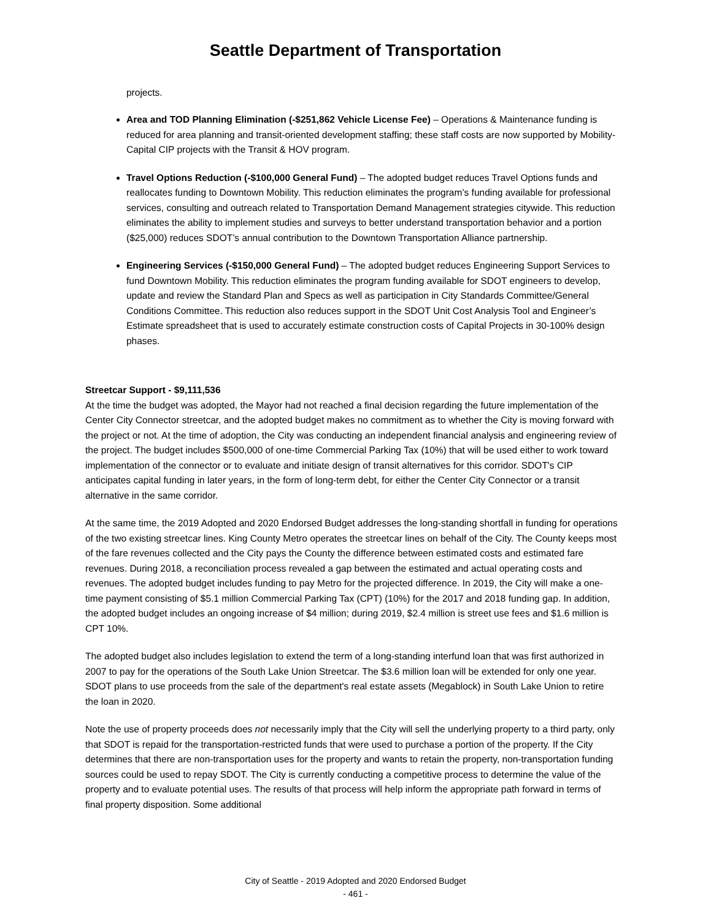Seattle Department of Transportation
projects.
Area and TOD Planning Elimination (-$251,862 Vehicle License Fee) – Operations & Maintenance funding is reduced for area planning and transit-oriented development staffing; these staff costs are now supported by Mobility-Capital CIP projects with the Transit & HOV program.
Travel Options Reduction (-$100,000 General Fund) – The adopted budget reduces Travel Options funds and reallocates funding to Downtown Mobility. This reduction eliminates the program’s funding available for professional services, consulting and outreach related to Transportation Demand Management strategies citywide. This reduction eliminates the ability to implement studies and surveys to better understand transportation behavior and a portion ($25,000) reduces SDOT’s annual contribution to the Downtown Transportation Alliance partnership.
Engineering Services (-$150,000 General Fund) – The adopted budget reduces Engineering Support Services to fund Downtown Mobility. This reduction eliminates the program funding available for SDOT engineers to develop, update and review the Standard Plan and Specs as well as participation in City Standards Committee/General Conditions Committee. This reduction also reduces support in the SDOT Unit Cost Analysis Tool and Engineer’s Estimate spreadsheet that is used to accurately estimate construction costs of Capital Projects in 30-100% design phases.
Streetcar Support - $9,111,536
At the time the budget was adopted, the Mayor had not reached a final decision regarding the future implementation of the Center City Connector streetcar, and the adopted budget makes no commitment as to whether the City is moving forward with the project or not. At the time of adoption, the City was conducting an independent financial analysis and engineering review of the project. The budget includes $500,000 of one-time Commercial Parking Tax (10%) that will be used either to work toward implementation of the connector or to evaluate and initiate design of transit alternatives for this corridor. SDOT's CIP anticipates capital funding in later years, in the form of long-term debt, for either the Center City Connector or a transit alternative in the same corridor.
At the same time, the 2019 Adopted and 2020 Endorsed Budget addresses the long-standing shortfall in funding for operations of the two existing streetcar lines. King County Metro operates the streetcar lines on behalf of the City. The County keeps most of the fare revenues collected and the City pays the County the difference between estimated costs and estimated fare revenues. During 2018, a reconciliation process revealed a gap between the estimated and actual operating costs and revenues. The adopted budget includes funding to pay Metro for the projected difference. In 2019, the City will make a one-time payment consisting of $5.1 million Commercial Parking Tax (CPT) (10%) for the 2017 and 2018 funding gap. In addition, the adopted budget includes an ongoing increase of $4 million; during 2019, $2.4 million is street use fees and $1.6 million is CPT 10%.
The adopted budget also includes legislation to extend the term of a long-standing interfund loan that was first authorized in 2007 to pay for the operations of the South Lake Union Streetcar. The $3.6 million loan will be extended for only one year. SDOT plans to use proceeds from the sale of the department's real estate assets (Megablock) in South Lake Union to retire the loan in 2020.
Note the use of property proceeds does not necessarily imply that the City will sell the underlying property to a third party, only that SDOT is repaid for the transportation-restricted funds that were used to purchase a portion of the property. If the City determines that there are non-transportation uses for the property and wants to retain the property, non-transportation funding sources could be used to repay SDOT. The City is currently conducting a competitive process to determine the value of the property and to evaluate potential uses. The results of that process will help inform the appropriate path forward in terms of final property disposition. Some additional
City of Seattle - 2019 Adopted and 2020 Endorsed Budget
- 461 -